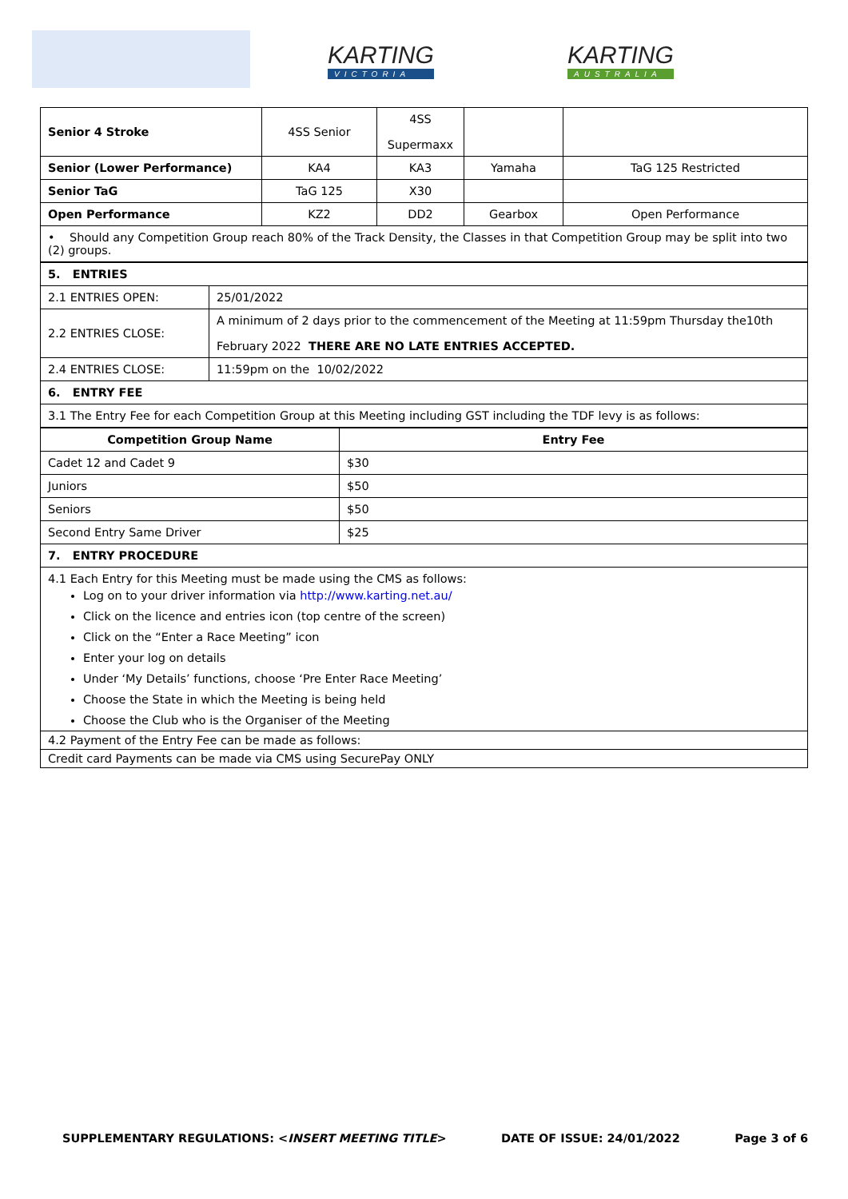KARTING
VICTORIA
KARTING
AUSTRALIA
| Senior 4 Stroke | 4SS Senior | 4SS Supermaxx | | |
| Senior (Lower Performance) | KA4 | KA3 | Yamaha | TaG 125 Restricted |
| Senior TaG | TaG 125 | X30 | | |
| Open Performance | KZ2 | DD2 | Gearbox | Open Performance |
| • Should any Competition Group reach 80% of the Track Density, the Classes in that Competition Group may be split into two (2) groups. | | | | |
| 5. ENTRIES | |
| 2.1 ENTRIES OPEN: | 25/01/2022 |
| 2.2 ENTRIES CLOSE: | A minimum of 2 days prior to the commencement of the Meeting at 11:59pm Thursday the10th February 2022 THERE ARE NO LATE ENTRIES ACCEPTED. |
| 2.4 ENTRIES CLOSE: | 11:59pm on the 10/02/2022 |
| 6. ENTRY FEE | |
| 3.1 The Entry Fee for each Competition Group at this Meeting including GST including the TDF levy is as follows: | |
| Competition Group Name | Entry Fee |
| --- | --- |
| Cadet 12 and Cadet 9 | $30 |
| Juniors | $50 |
| Seniors | $50 |
| Second Entry Same Driver | $25 |
| 7. ENTRY PROCEDURE | |
| 4.1 Each Entry for this Meeting must be made using the CMS as follows: Log on to your driver information via http://www.karting.net.au/ Click on the licence and entries icon (top centre of the screen) Click on the “Enter a Race Meeting” icon Enter your log on details Under ‘My Details’ functions, choose ‘Pre Enter Race Meeting’ Choose the State in which the Meeting is being held Choose the Club who is the Organiser of the Meeting | |
| 4.2 Payment of the Entry Fee can be made as follows: | |
| Credit card Payments can be made via CMS using SecurePay ONLY | |
SUPPLEMENTARY REGULATIONS: <INSERT MEETING TITLE> DATE OF ISSUE: 24/01/2022 Page 3 of 6